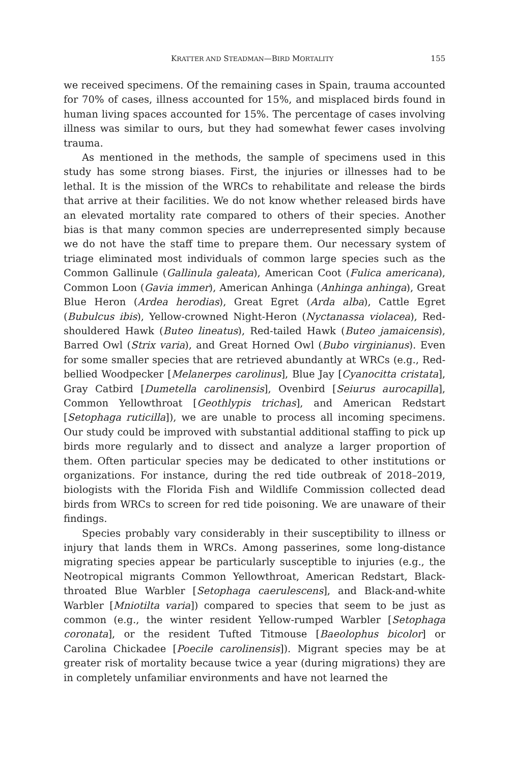KRATTER AND STEADMAN—BIRD MORTALITY 155
we received specimens. Of the remaining cases in Spain, trauma accounted for 70% of cases, illness accounted for 15%, and misplaced birds found in human living spaces accounted for 15%. The percentage of cases involving illness was similar to ours, but they had somewhat fewer cases involving trauma.
As mentioned in the methods, the sample of specimens used in this study has some strong biases. First, the injuries or illnesses had to be lethal. It is the mission of the WRCs to rehabilitate and release the birds that arrive at their facilities. We do not know whether released birds have an elevated mortality rate compared to others of their species. Another bias is that many common species are underrepresented simply because we do not have the staff time to prepare them. Our necessary system of triage eliminated most individuals of common large species such as the Common Gallinule (Gallinula galeata), American Coot (Fulica americana), Common Loon (Gavia immer), American Anhinga (Anhinga anhinga), Great Blue Heron (Ardea herodias), Great Egret (Arda alba), Cattle Egret (Bubulcus ibis), Yellow-crowned Night-Heron (Nyctanassa violacea), Red-shouldered Hawk (Buteo lineatus), Red-tailed Hawk (Buteo jamaicensis), Barred Owl (Strix varia), and Great Horned Owl (Bubo virginianus). Even for some smaller species that are retrieved abundantly at WRCs (e.g., Red-bellied Woodpecker [Melanerpes carolinus], Blue Jay [Cyanocitta cristata], Gray Catbird [Dumetella carolinensis], Ovenbird [Seiurus aurocapilla], Common Yellowthroat [Geothlypis trichas], and American Redstart [Setophaga ruticilla]), we are unable to process all incoming specimens. Our study could be improved with substantial additional staffing to pick up birds more regularly and to dissect and analyze a larger proportion of them. Often particular species may be dedicated to other institutions or organizations. For instance, during the red tide outbreak of 2018–2019, biologists with the Florida Fish and Wildlife Commission collected dead birds from WRCs to screen for red tide poisoning. We are unaware of their findings.
Species probably vary considerably in their susceptibility to illness or injury that lands them in WRCs. Among passerines, some long-distance migrating species appear be particularly susceptible to injuries (e.g., the Neotropical migrants Common Yellowthroat, American Redstart, Black-throated Blue Warbler [Setophaga caerulescens], and Black-and-white Warbler [Mniotilta varia]) compared to species that seem to be just as common (e.g., the winter resident Yellow-rumped Warbler [Setophaga coronata], or the resident Tufted Titmouse [Baeolophus bicolor] or Carolina Chickadee [Poecile carolinensis]). Migrant species may be at greater risk of mortality because twice a year (during migrations) they are in completely unfamiliar environments and have not learned the